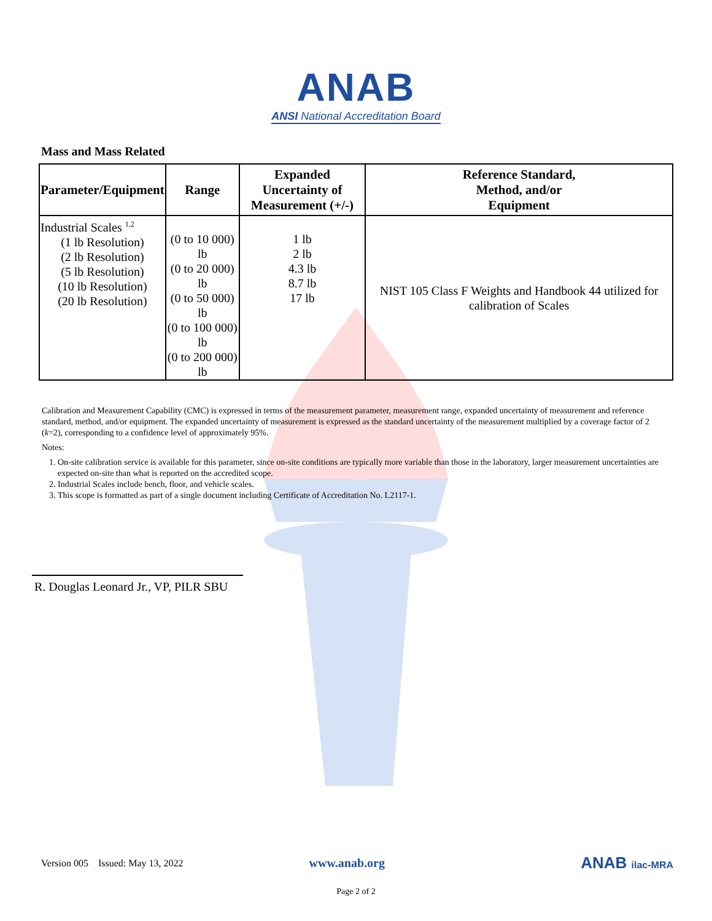ANAB
ANSI National Accreditation Board
Mass and Mass Related
| Parameter/Equipment | Range | Expanded Uncertainty of Measurement (+/-) | Reference Standard, Method, and/or Equipment |
| --- | --- | --- | --- |
| Industrial Scales <sup>1,2</sup> (1 lb Resolution) (2 lb Resolution) (5 lb Resolution) (10 lb Resolution) (20 lb Resolution) | (0 to 10 000) lb (0 to 20 000) lb (0 to 50 000) lb (0 to 100 000) lb (0 to 200 000) lb | 1 lb 2 lb 4.3 lb 8.7 lb 17 lb | NIST 105 Class F Weights and Handbook 44 utilized for calibration of Scales |
Calibration and Measurement Capability (CMC) is expressed in terms of the measurement parameter, measurement range, expanded uncertainty of measurement and reference standard, method, and/or equipment. The expanded uncertainty of measurement is expressed as the standard uncertainty of the measurement multiplied by a coverage factor of 2 (k=2), corresponding to a confidence level of approximately 95%.
Notes:
1. On-site calibration service is available for this parameter, since on-site conditions are typically more variable than those in the laboratory, larger measurement uncertainties are expected on-site than what is reported on the accredited scope.
2. Industrial Scales include bench, floor, and vehicle scales.
3. This scope is formatted as part of a single document including Certificate of Accreditation No. L2117-1.
R. Douglas Leonard Jr., VP, PILR SBU
Version 005 Issued: May 13, 2022 www.anab.org ANAB ilac-MRA
Page 2 of 2